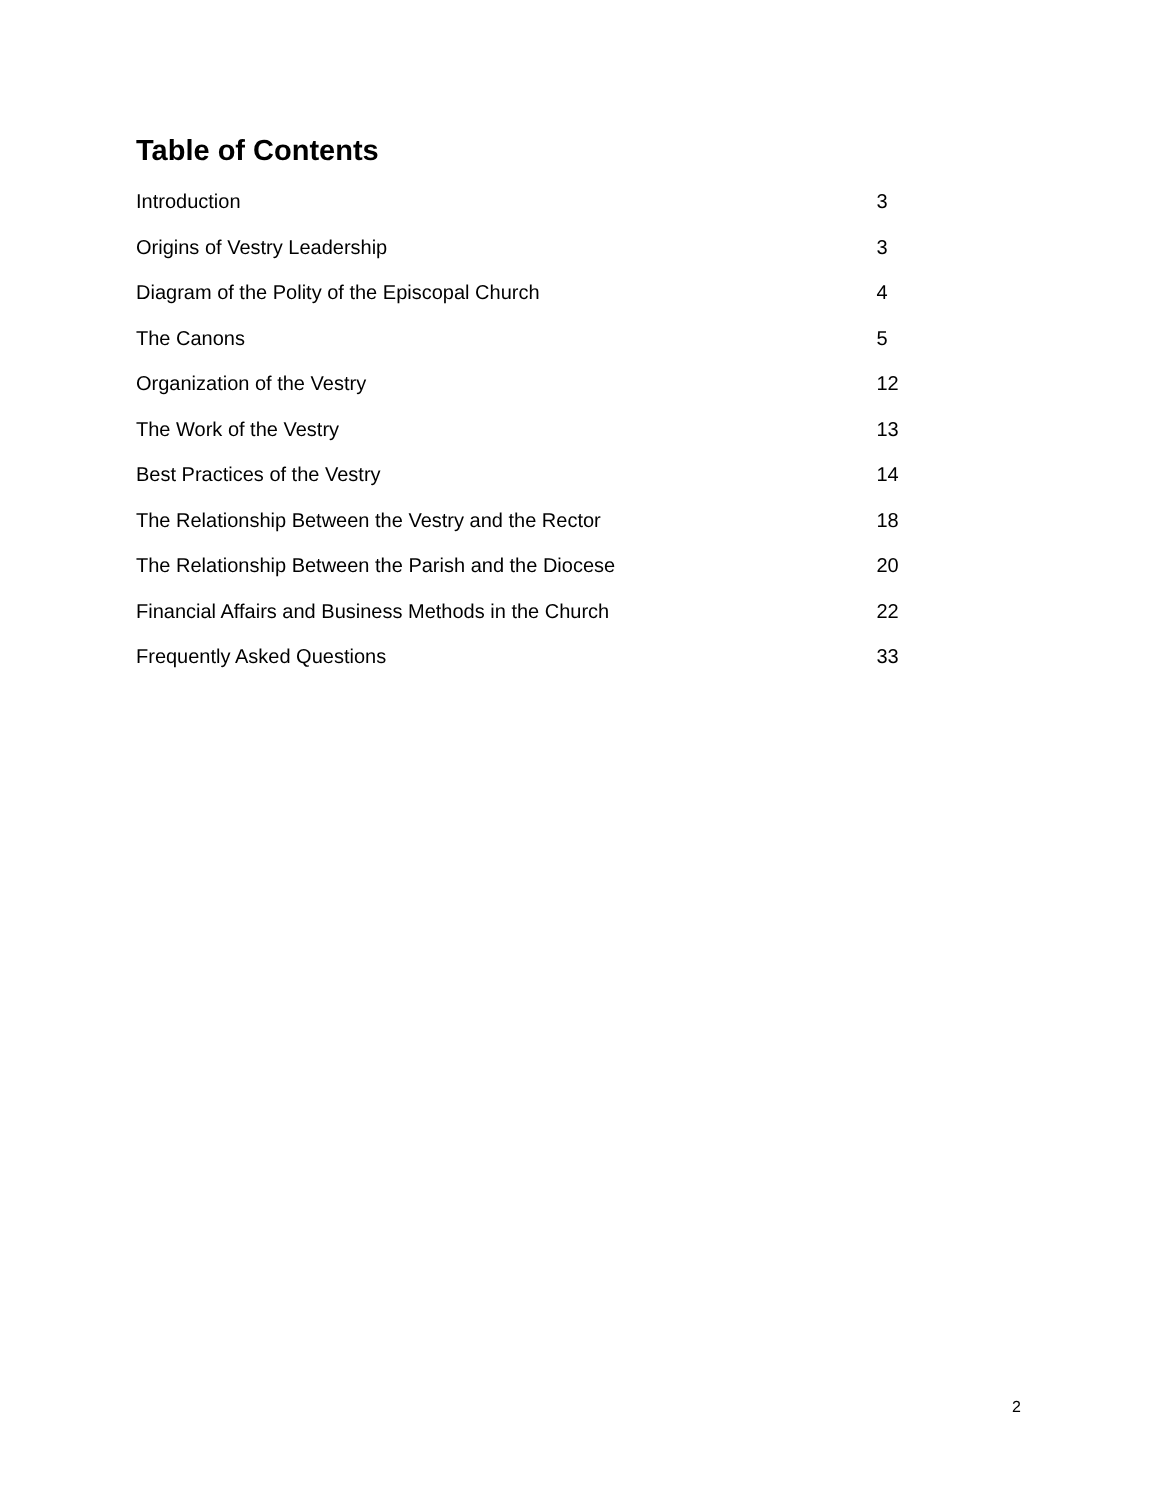Table of Contents
Introduction 3
Origins of Vestry Leadership 3
Diagram of the Polity of the Episcopal Church 4
The Canons 5
Organization of the Vestry 12
The Work of the Vestry 13
Best Practices of the Vestry 14
The Relationship Between the Vestry and the Rector 18
The Relationship Between the Parish and the Diocese 20
Financial Affairs and Business Methods in the Church 22
Frequently Asked Questions 33
2